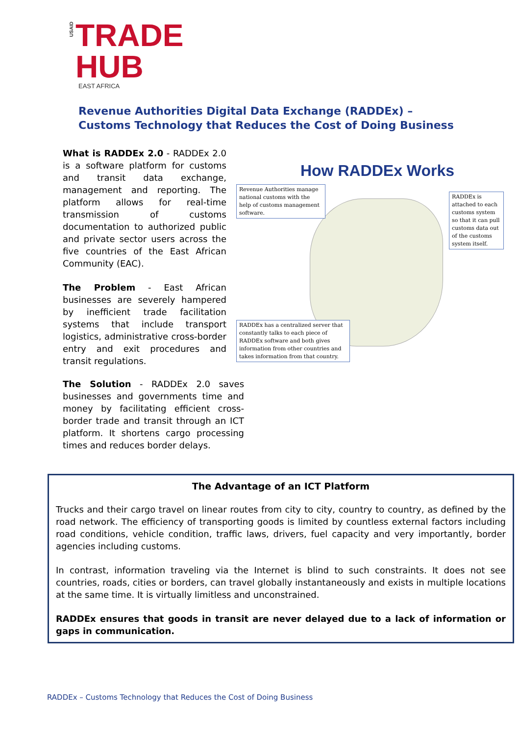USAID
TRADE
HUB
EAST AFRICA
Revenue Authorities Digital Data Exchange (RADDEx) –
Customs Technology that Reduces the Cost of Doing Business
What is RADDEx 2.0 - RADDEx 2.0 is a software platform for customs and transit data exchange, management and reporting. The platform allows for real-time transmission of customs documentation to authorized public and private sector users across the five countries of the East African Community (EAC).
The Problem - East African businesses are severely hampered by inefficient trade facilitation systems that include transport logistics, administrative cross-border entry and exit procedures and transit regulations.
The Solution - RADDEx 2.0 saves businesses and governments time and money by facilitating efficient cross-border trade and transit through an ICT platform. It shortens cargo processing times and reduces border delays.
How RADDEx Works
Revenue Authorities manage national customs with the help of customs management software.
RADDEx is attached to each customs system so that it can pull customs data out of the customs system itself.
RADDEx has a centralized server that constantly talks to each piece of RADDEx software and both gives information from other countries and takes information from that country.
The Advantage of an ICT Platform
Trucks and their cargo travel on linear routes from city to city, country to country, as defined by the road network. The efficiency of transporting goods is limited by countless external factors including road conditions, vehicle condition, traffic laws, drivers, fuel capacity and very importantly, border agencies including customs.
In contrast, information traveling via the Internet is blind to such constraints. It does not see countries, roads, cities or borders, can travel globally instantaneously and exists in multiple locations at the same time. It is virtually limitless and unconstrained.
RADDEx ensures that goods in transit are never delayed due to a lack of information or gaps in communication.
RADDEx – Customs Technology that Reduces the Cost of Doing Business